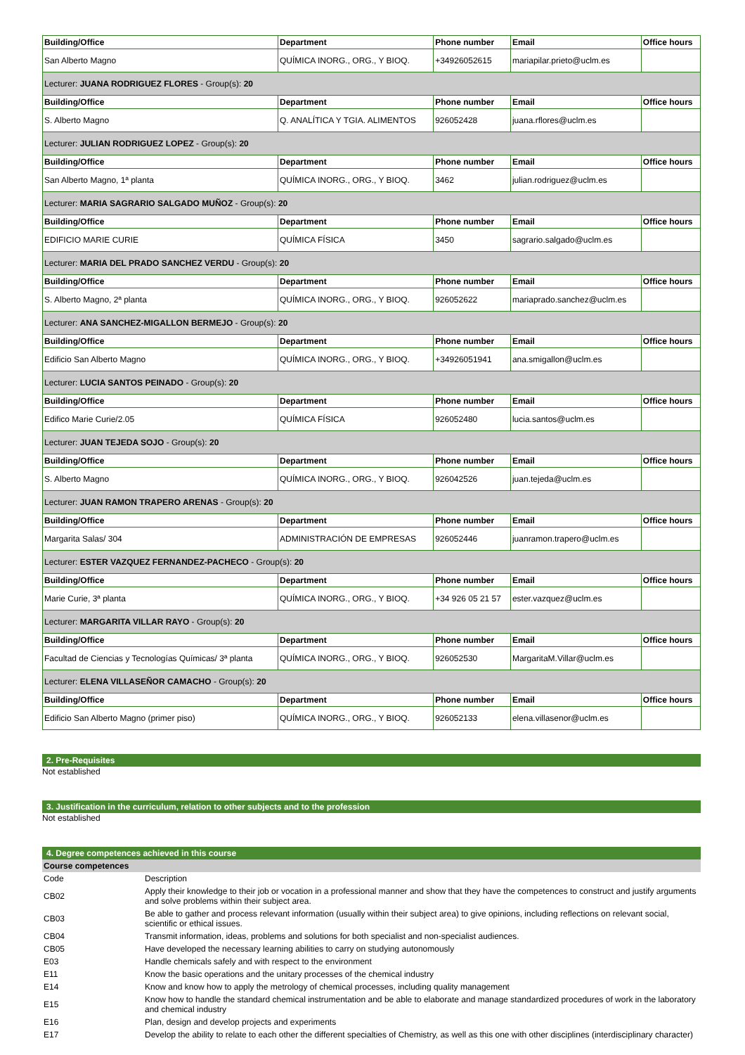| Building/Office | Department | Phone number | Email | Office hours |
| --- | --- | --- | --- | --- |
| San Alberto Magno | QUÍMICA INORG., ORG., Y BIOQ. | +34926052615 | mariapilar.prieto@uclm.es | |
| Lecturer: JUANA RODRIGUEZ FLORES - Group(s): 20 | | | | |
| Building/Office | Department | Phone number | Email | Office hours |
| S. Alberto Magno | Q. ANALÍTICA Y TGIA. ALIMENTOS | 926052428 | juana.rflores@uclm.es | |
| Lecturer: JULIAN RODRIGUEZ LOPEZ - Group(s): 20 | | | | |
| Building/Office | Department | Phone number | Email | Office hours |
| San Alberto Magno, 1ª planta | QUÍMICA INORG., ORG., Y BIOQ. | 3462 | julian.rodriguez@uclm.es | |
| Lecturer: MARIA SAGRARIO SALGADO MUÑOZ - Group(s): 20 | | | | |
| Building/Office | Department | Phone number | Email | Office hours |
| EDIFICIO MARIE CURIE | QUÍMICA FÍSICA | 3450 | sagrario.salgado@uclm.es | |
| Lecturer: MARIA DEL PRADO SANCHEZ VERDU - Group(s): 20 | | | | |
| Building/Office | Department | Phone number | Email | Office hours |
| S. Alberto Magno, 2ª planta | QUÍMICA INORG., ORG., Y BIOQ. | 926052622 | mariaprado.sanchez@uclm.es | |
| Lecturer: ANA SANCHEZ-MIGALLON BERMEJO - Group(s): 20 | | | | |
| Building/Office | Department | Phone number | Email | Office hours |
| Edificio San Alberto Magno | QUÍMICA INORG., ORG., Y BIOQ. | +34926051941 | ana.smigallon@uclm.es | |
| Lecturer: LUCIA SANTOS PEINADO - Group(s): 20 | | | | |
| Building/Office | Department | Phone number | Email | Office hours |
| Edifico Marie Curie/2.05 | QUÍMICA FÍSICA | 926052480 | lucia.santos@uclm.es | |
| Lecturer: JUAN TEJEDA SOJO - Group(s): 20 | | | | |
| Building/Office | Department | Phone number | Email | Office hours |
| S. Alberto Magno | QUÍMICA INORG., ORG., Y BIOQ. | 926042526 | juan.tejeda@uclm.es | |
| Lecturer: JUAN RAMON TRAPERO ARENAS - Group(s): 20 | | | | |
| Building/Office | Department | Phone number | Email | Office hours |
| Margarita Salas/ 304 | ADMINISTRACIÓN DE EMPRESAS | 926052446 | juanramon.trapero@uclm.es | |
| Lecturer: ESTER VAZQUEZ FERNANDEZ-PACHECO - Group(s): 20 | | | | |
| Building/Office | Department | Phone number | Email | Office hours |
| Marie Curie, 3ª planta | QUÍMICA INORG., ORG., Y BIOQ. | +34 926 05 21 57 | ester.vazquez@uclm.es | |
| Lecturer: MARGARITA VILLAR RAYO - Group(s): 20 | | | | |
| Building/Office | Department | Phone number | Email | Office hours |
| Facultad de Ciencias y Tecnologías Químicas/ 3ª planta | QUÍMICA INORG., ORG., Y BIOQ. | 926052530 | MargaritaM.Villar@uclm.es | |
| Lecturer: ELENA VILLASEÑOR CAMACHO - Group(s): 20 | | | | |
| Building/Office | Department | Phone number | Email | Office hours |
| Edificio San Alberto Magno (primer piso) | QUÍMICA INORG., ORG., Y BIOQ. | 926052133 | elena.villasenor@uclm.es | |
2. Pre-Requisites
Not established
3. Justification in the curriculum, relation to other subjects and to the profession
Not established
4. Degree competences achieved in this course
Course competences
| Code | Description |
| CB02 | Apply their knowledge to their job or vocation in a professional manner and show that they have the competences to construct and justify arguments and solve problems within their subject area. |
| CB03 | Be able to gather and process relevant information (usually within their subject area) to give opinions, including reflections on relevant social, scientific or ethical issues. |
| CB04 | Transmit information, ideas, problems and solutions for both specialist and non-specialist audiences. |
| CB05 | Have developed the necessary learning abilities to carry on studying autonomously |
| E03 | Handle chemicals safely and with respect to the environment |
| E11 | Know the basic operations and the unitary processes of the chemical industry |
| E14 | Know and know how to apply the metrology of chemical processes, including quality management |
| E15 | Know how to handle the standard chemical instrumentation and be able to elaborate and manage standardized procedures of work in the laboratory and chemical industry |
| E16 | Plan, design and develop projects and experiments |
| E17 | Develop the ability to relate to each other the different specialties of Chemistry, as well as this one with other disciplines (interdisciplinary character) |